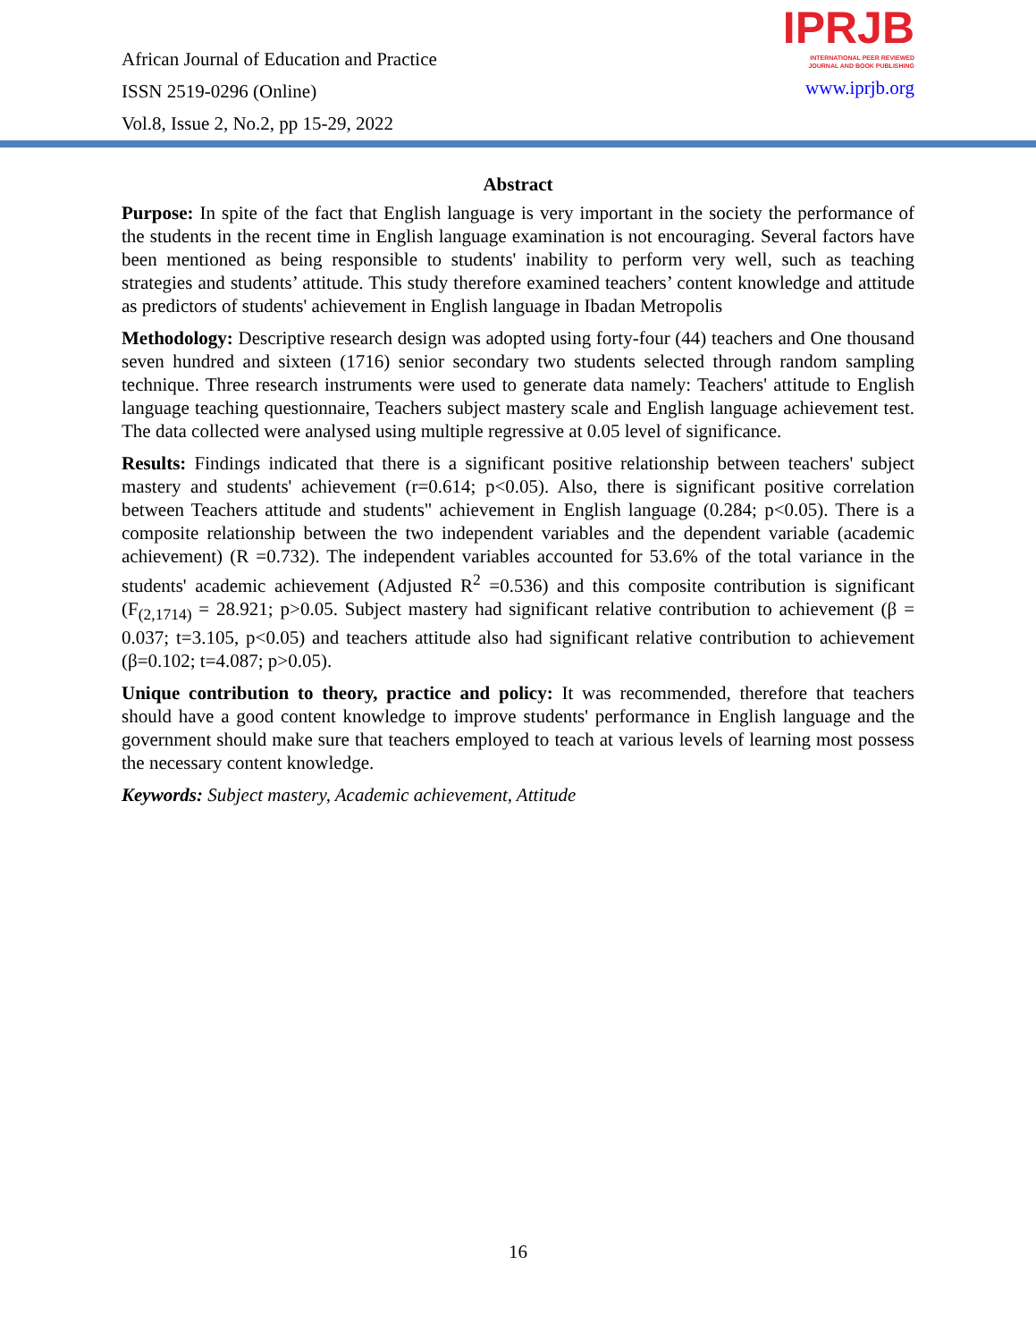African Journal of Education and Practice
ISSN 2519-0296 (Online)
Vol.8, Issue 2, No.2, pp 15-29, 2022
IPRJB
INTERNATIONAL PEER REVIEWED
JOURNAL AND BOOK PUBLISHING
www.iprjb.org
Abstract
Purpose: In spite of the fact that English language is very important in the society the performance of the students in the recent time in English language examination is not encouraging. Several factors have been mentioned as being responsible to students' inability to perform very well, such as teaching strategies and students’ attitude. This study therefore examined teachers’ content knowledge and attitude as predictors of students' achievement in English language in Ibadan Metropolis
Methodology: Descriptive research design was adopted using forty-four (44) teachers and One thousand seven hundred and sixteen (1716) senior secondary two students selected through random sampling technique. Three research instruments were used to generate data namely: Teachers' attitude to English language teaching questionnaire, Teachers subject mastery scale and English language achievement test. The data collected were analysed using multiple regressive at 0.05 level of significance.
Results: Findings indicated that there is a significant positive relationship between teachers' subject mastery and students' achievement (r=0.614; p<0.05). Also, there is significant positive correlation between Teachers attitude and students" achievement in English language (0.284; p<0.05). There is a composite relationship between the two independent variables and the dependent variable (academic achievement) (R =0.732). The independent variables accounted for 53.6% of the total variance in the students' academic achievement (Adjusted R<sup>2</sup> =0.536) and this composite contribution is significant (F<sub>(2,1714)</sub> = 28.921; p>0.05. Subject mastery had significant relative contribution to achievement (β = 0.037; t=3.105, p<0.05) and teachers attitude also had significant relative contribution to achievement (β=0.102; t=4.087; p>0.05).
Unique contribution to theory, practice and policy: It was recommended, therefore that teachers should have a good content knowledge to improve students' performance in English language and the government should make sure that teachers employed to teach at various levels of learning most possess the necessary content knowledge.
Keywords: Subject mastery, Academic achievement, Attitude
16